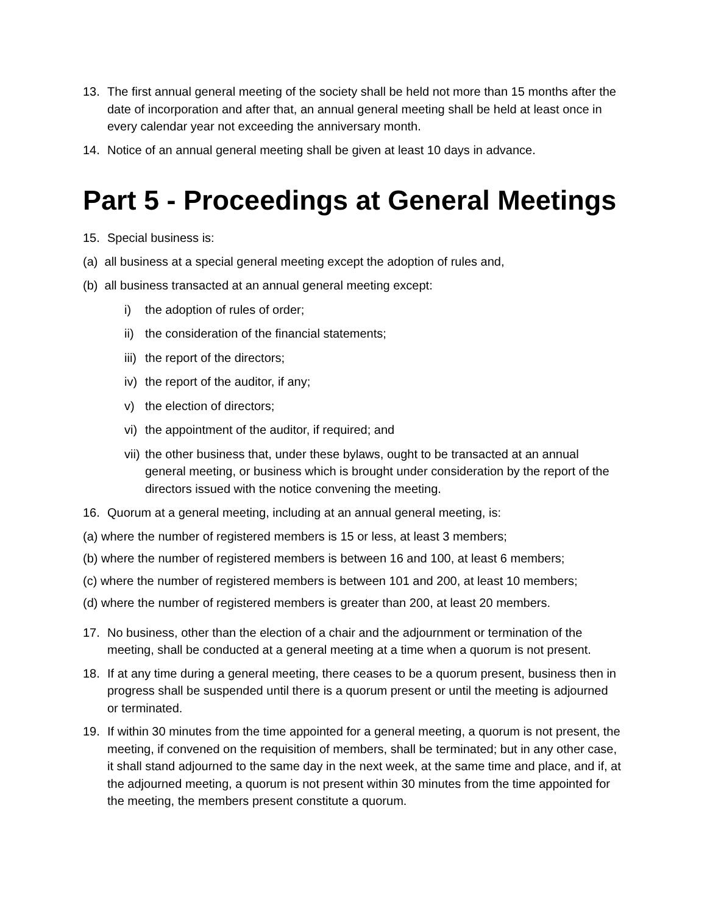13. The first annual general meeting of the society shall be held not more than 15 months after the date of incorporation and after that, an annual general meeting shall be held at least once in every calendar year not exceeding the anniversary month.
14. Notice of an annual general meeting shall be given at least 10 days in advance.
Part 5 - Proceedings at General Meetings
15. Special business is:
(a) all business at a special general meeting except the adoption of rules and,
(b) all business transacted at an annual general meeting except:
i) the adoption of rules of order;
ii) the consideration of the financial statements;
iii) the report of the directors;
iv) the report of the auditor, if any;
v) the election of directors;
vi) the appointment of the auditor, if required; and
vii) the other business that, under these bylaws, ought to be transacted at an annual general meeting, or business which is brought under consideration by the report of the directors issued with the notice convening the meeting.
16. Quorum at a general meeting, including at an annual general meeting, is:
(a) where the number of registered members is 15 or less, at least 3 members;
(b) where the number of registered members is between 16 and 100, at least 6 members;
(c) where the number of registered members is between 101 and 200, at least 10 members;
(d) where the number of registered members is greater than 200, at least 20 members.
17. No business, other than the election of a chair and the adjournment or termination of the meeting, shall be conducted at a general meeting at a time when a quorum is not present.
18. If at any time during a general meeting, there ceases to be a quorum present, business then in progress shall be suspended until there is a quorum present or until the meeting is adjourned or terminated.
19. If within 30 minutes from the time appointed for a general meeting, a quorum is not present, the meeting, if convened on the requisition of members, shall be terminated; but in any other case, it shall stand adjourned to the same day in the next week, at the same time and place, and if, at the adjourned meeting, a quorum is not present within 30 minutes from the time appointed for the meeting, the members present constitute a quorum.